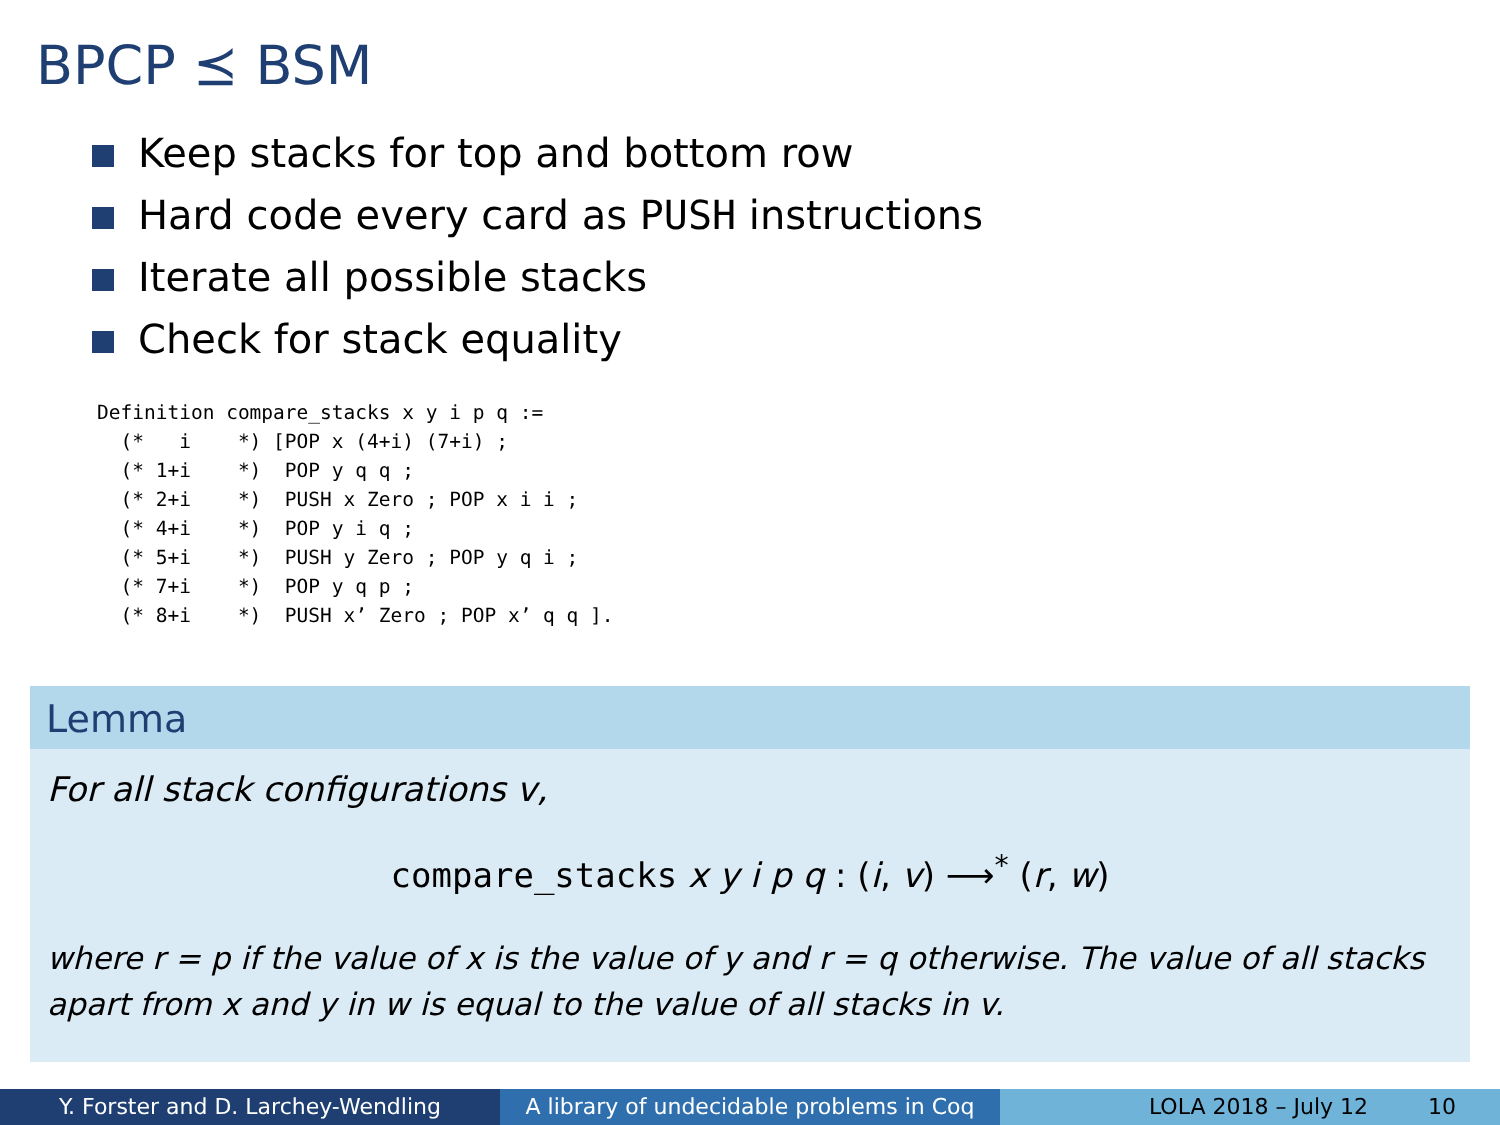BPCP ⪯ BSM
Keep stacks for top and bottom row
Hard code every card as PUSH instructions
Iterate all possible stacks
Check for stack equality
Definition compare_stacks x y i p q :=
  (*   i    *) [POP x (4+i) (7+i) ;
  (* 1+i    *)  POP y q q ;
  (* 2+i    *)  PUSH x Zero ; POP x i i ;
  (* 4+i    *)  POP y i q ;
  (* 5+i    *)  PUSH y Zero ; POP y q i ;
  (* 7+i    *)  POP y q p ;
  (* 8+i    *)  PUSH x’ Zero ; POP x’ q q ].
Lemma
For all stack configurations v,
compare_stacks x y i p q : (i, v) ⟶<sup>*</sup> (r, w)
where r = p if the value of x is the value of y and r = q otherwise. The value of all stacks apart from x and y in w is equal to the value of all stacks in v.
Y. Forster and D. Larchey-Wendling A library of undecidable problems in Coq
LOLA 2018 – July 12 10